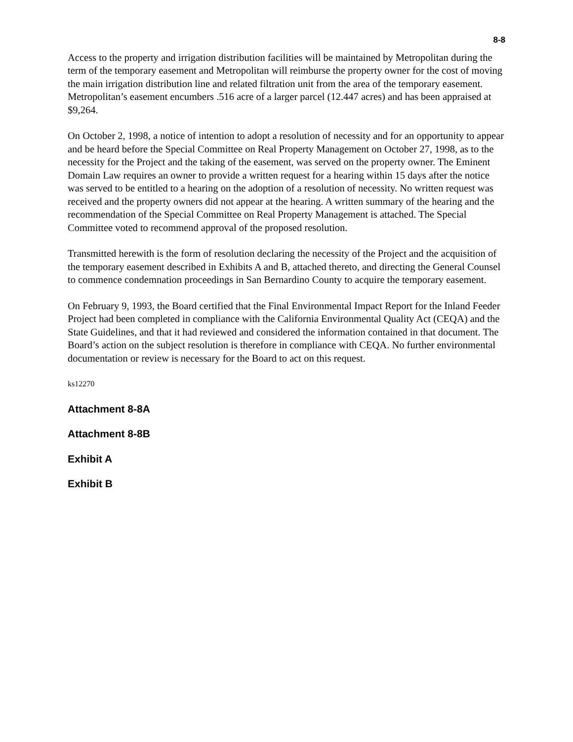8-8
Access to the property and irrigation distribution facilities will be maintained by Metropolitan during the term of the temporary easement and Metropolitan will reimburse the property owner for the cost of moving the main irrigation distribution line and related filtration unit from the area of the temporary easement. Metropolitan’s easement encumbers .516 acre of a larger parcel (12.447 acres) and has been appraised at $9,264.
On October 2, 1998, a notice of intention to adopt a resolution of necessity and for an opportunity to appear and be heard before the Special Committee on Real Property Management on October 27, 1998, as to the necessity for the Project and the taking of the easement, was served on the property owner. The Eminent Domain Law requires an owner to provide a written request for a hearing within 15 days after the notice was served to be entitled to a hearing on the adoption of a resolution of necessity. No written request was received and the property owners did not appear at the hearing. A written summary of the hearing and the recommendation of the Special Committee on Real Property Management is attached. The Special Committee voted to recommend approval of the proposed resolution.
Transmitted herewith is the form of resolution declaring the necessity of the Project and the acquisition of the temporary easement described in Exhibits A and B, attached thereto, and directing the General Counsel to commence condemnation proceedings in San Bernardino County to acquire the temporary easement.
On February 9, 1993, the Board certified that the Final Environmental Impact Report for the Inland Feeder Project had been completed in compliance with the California Environmental Quality Act (CEQA) and the State Guidelines, and that it had reviewed and considered the information contained in that document. The Board’s action on the subject resolution is therefore in compliance with CEQA. No further environmental documentation or review is necessary for the Board to act on this request.
ks12270
Attachment 8-8A
Attachment 8-8B
Exhibit A
Exhibit B